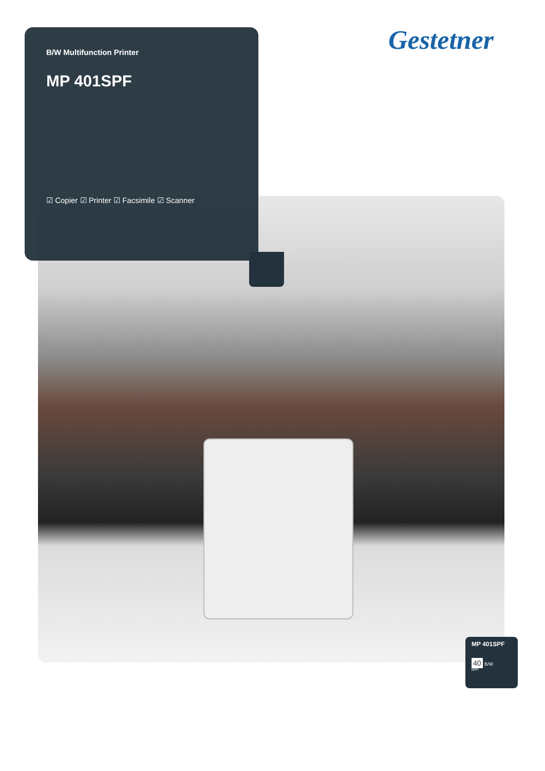B/W Multifunction Printer
MP 401SPF
☑ Copier ☑ Printer ☑ Facsimile ☑ Scanner
Gestetner
MP 401SPF
40 B/W
ppm